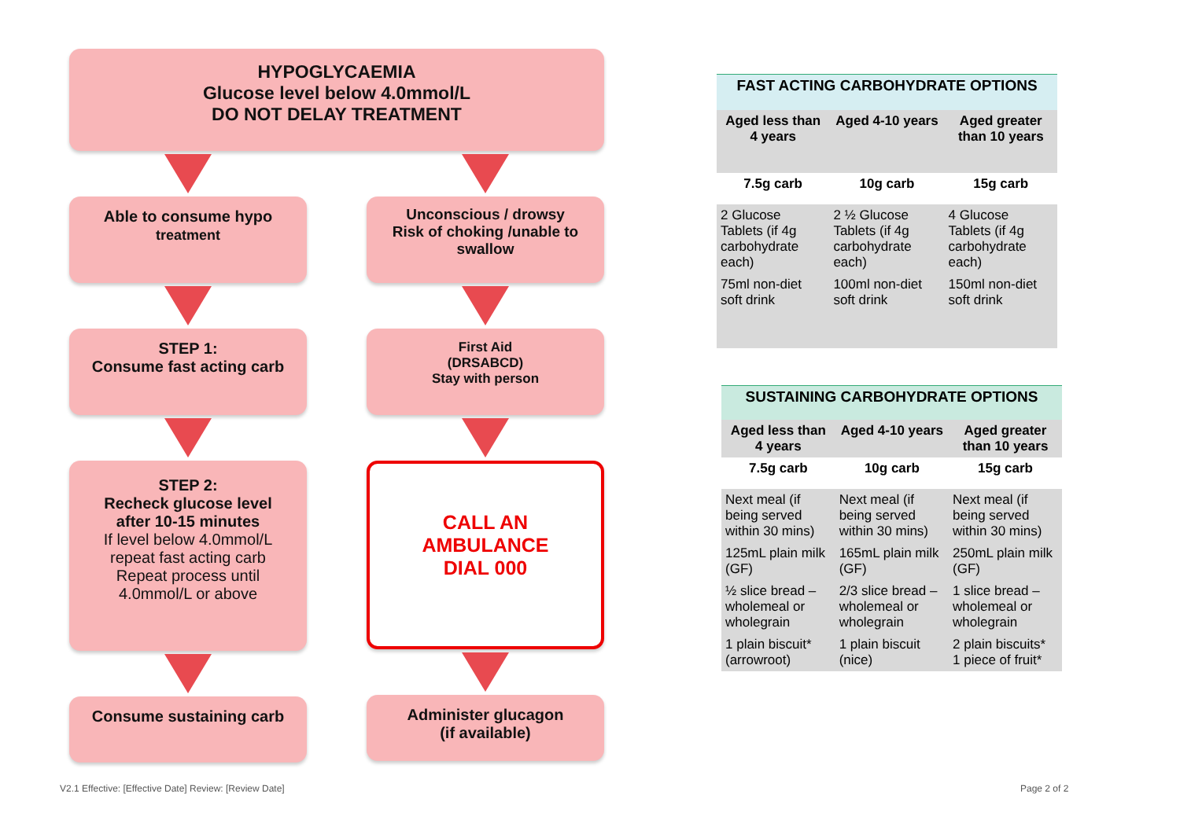HYPOGLYCAEMIA
Glucose level below 4.0mmol/L
DO NOT DELAY TREATMENT
Able to consume hypo
treatment
STEP 1:
Consume fast acting carb
STEP 2:
Recheck glucose level
after 10-15 minutes
If level below 4.0mmol/L
repeat fast acting carb
Repeat process until
4.0mmol/L or above
Consume sustaining carb
Unconscious / drowsy
Risk of choking /unable to
swallow
First Aid
(DRSABCD)
Stay with person
CALL AN
AMBULANCE
DIAL 000
Administer glucagon
(if available)
| FAST ACTING CARBOHYDRATE OPTIONS | | |
| --- | --- | --- |
| Aged less than 4 years | Aged 4-10 years | Aged greater than 10 years |
| 7.5g carb | 10g carb | 15g carb |
| 2 Glucose Tablets (if 4g carbohydrate each) | 2 ½ Glucose Tablets (if 4g carbohydrate each) | 4 Glucose Tablets (if 4g carbohydrate each) |
| 75ml non-diet soft drink | 100ml non-diet soft drink | 150ml non-diet soft drink |
| SUSTAINING CARBOHYDRATE OPTIONS | | |
| --- | --- | --- |
| Aged less than 4 years | Aged 4-10 years | Aged greater than 10 years |
| 7.5g carb | 10g carb | 15g carb |
| Next meal (if being served within 30 mins) | Next meal (if being served within 30 mins) | Next meal (if being served within 30 mins) |
| 125mL plain milk (GF) | 165mL plain milk (GF) | 250mL plain milk (GF) |
| ½ slice bread – wholemeal or wholegrain | 2/3 slice bread – wholemeal or wholegrain | 1 slice bread – wholemeal or wholegrain |
| 1 plain biscuit* (arrowroot) | 1 plain biscuit (nice) | 2 plain biscuits* 1 piece of fruit* |
V2.1 Effective: [Effective Date] Review: [Review Date]
Page 2 of 2